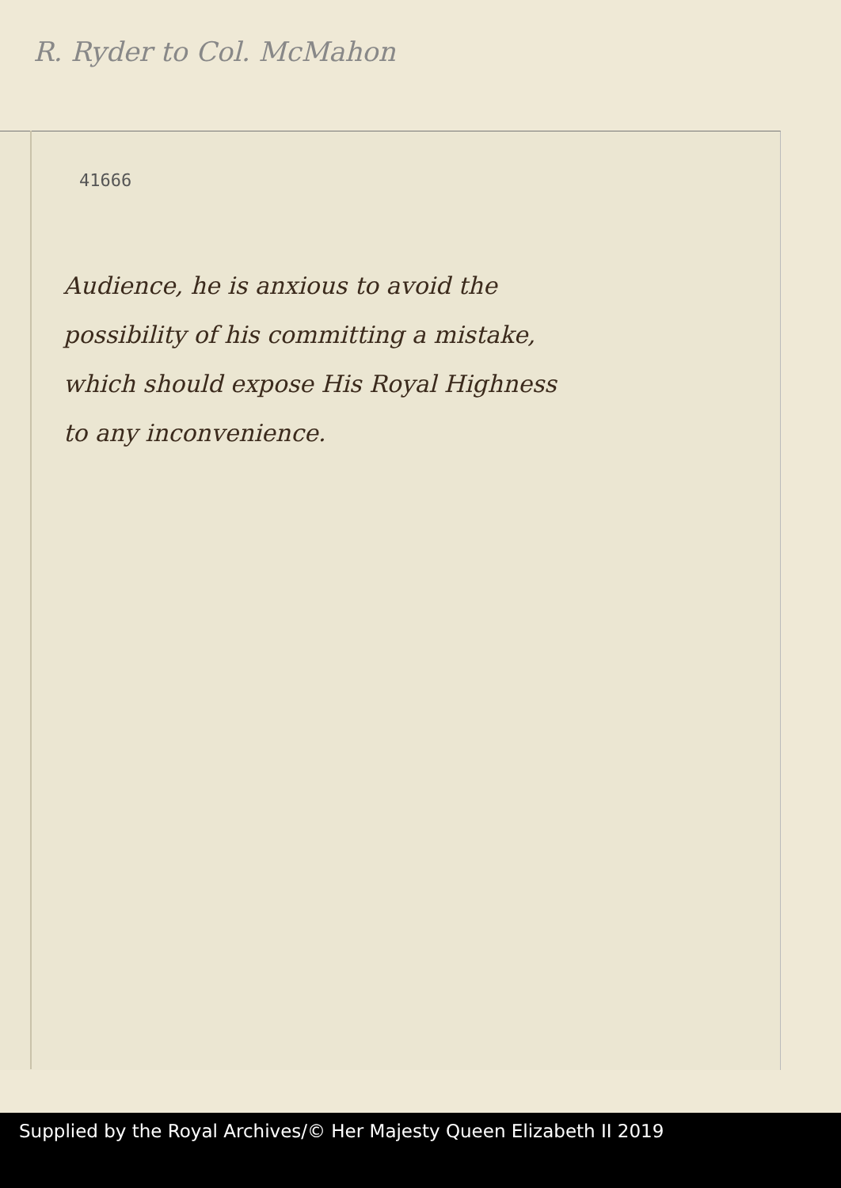R. Ryder to Col. McMahon
41666
Audience, he is anxious to avoid the
possibility of his committing a mistake,
which should expose His Royal Highness
to any inconvenience.
Supplied by the Royal Archives/© Her Majesty Queen Elizabeth II 2019